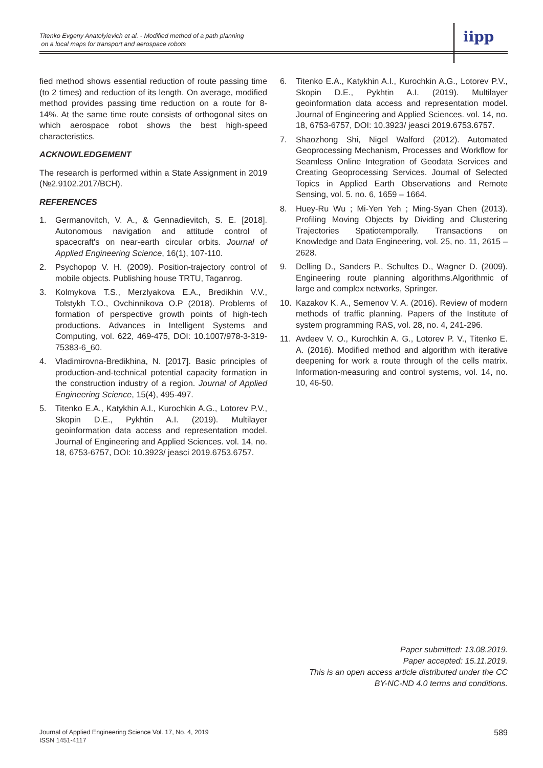Titenko Evgeny Anatolyievich et al. - Modified method of a path planning
on a local maps for transport and aerospace robots
iipp
fied method shows essential reduction of route passing time (to 2 times) and reduction of its length. On average, modified method provides passing time reduction on a route for 8-14%. At the same time route consists of orthogonal sites on which aerospace robot shows the best high-speed characteristics.
ACKNOWLEDGEMENT
The research is performed within a State Assignment in 2019 (№2.9102.2017/BCH).
REFERENCES
1. Germanovitch, V. A., & Gennadievitch, S. E. [2018]. Autonomous navigation and attitude control of spacecraft's on near-earth circular orbits. Journal of Applied Engineering Science, 16(1), 107-110.
2. Psychopop V. H. (2009). Position-trajectory control of mobile objects. Publishing house TRTU, Taganrog.
3. Kolmykova T.S., Merzlyakova E.A., Bredikhin V.V., Tolstykh T.O., Ovchinnikova O.P (2018). Problems of formation of perspective growth points of high-tech productions. Advances in Intelligent Systems and Computing, vol. 622, 469-475, DOI: 10.1007/978-3-319-75383-6_60.
4. Vladimirovna-Bredikhina, N. [2017]. Basic principles of production-and-technical potential capacity formation in the construction industry of a region. Journal of Applied Engineering Science, 15(4), 495-497.
5. Titenko E.A., Katykhin A.I., Kurochkin A.G., Lotorev P.V., Skopin D.E., Pykhtin A.I. (2019). Multilayer geoinformation data access and representation model. Journal of Engineering and Applied Sciences. vol. 14, no. 18, 6753-6757, DOI: 10.3923/ jeasci 2019.6753.6757.
6. Titenko E.A., Katykhin A.I., Kurochkin A.G., Lotorev P.V., Skopin D.E., Pykhtin A.I. (2019). Multilayer geoinformation data access and representation model. Journal of Engineering and Applied Sciences. vol. 14, no. 18, 6753-6757, DOI: 10.3923/ jeasci 2019.6753.6757.
7. Shaozhong Shi, Nigel Walford (2012). Automated Geoprocessing Mechanism, Processes and Workflow for Seamless Online Integration of Geodata Services and Creating Geoprocessing Services. Journal of Selected Topics in Applied Earth Observations and Remote Sensing, vol. 5. no. 6, 1659 – 1664.
8. Huey-Ru Wu ; Mi-Yen Yeh ; Ming-Syan Chen (2013). Profiling Moving Objects by Dividing and Clustering Trajectories Spatiotemporally. Transactions on Knowledge and Data Engineering, vol. 25, no. 11, 2615 – 2628.
9. Delling D., Sanders P., Schultes D., Wagner D. (2009). Engineering route planning algorithms.Algorithmic of large and complex networks, Springer.
10. Kazakov K. A., Semenov V. A. (2016). Review of modern methods of traffic planning. Papers of the Institute of system programming RAS, vol. 28, no. 4, 241-296.
11. Avdeev V. O., Kurochkin A. G., Lotorev P. V., Titenko E. A. (2016). Modified method and algorithm with iterative deepening for work a route through of the cells matrix. Information-measuring and control systems, vol. 14, no. 10, 46-50.
Paper submitted: 13.08.2019.
Paper accepted: 15.11.2019.
This is an open access article distributed under the CC
BY-NC-ND 4.0 terms and conditions.
Journal of Applied Engineering Science Vol. 17, No. 4, 2019
ISSN 1451-4117
589